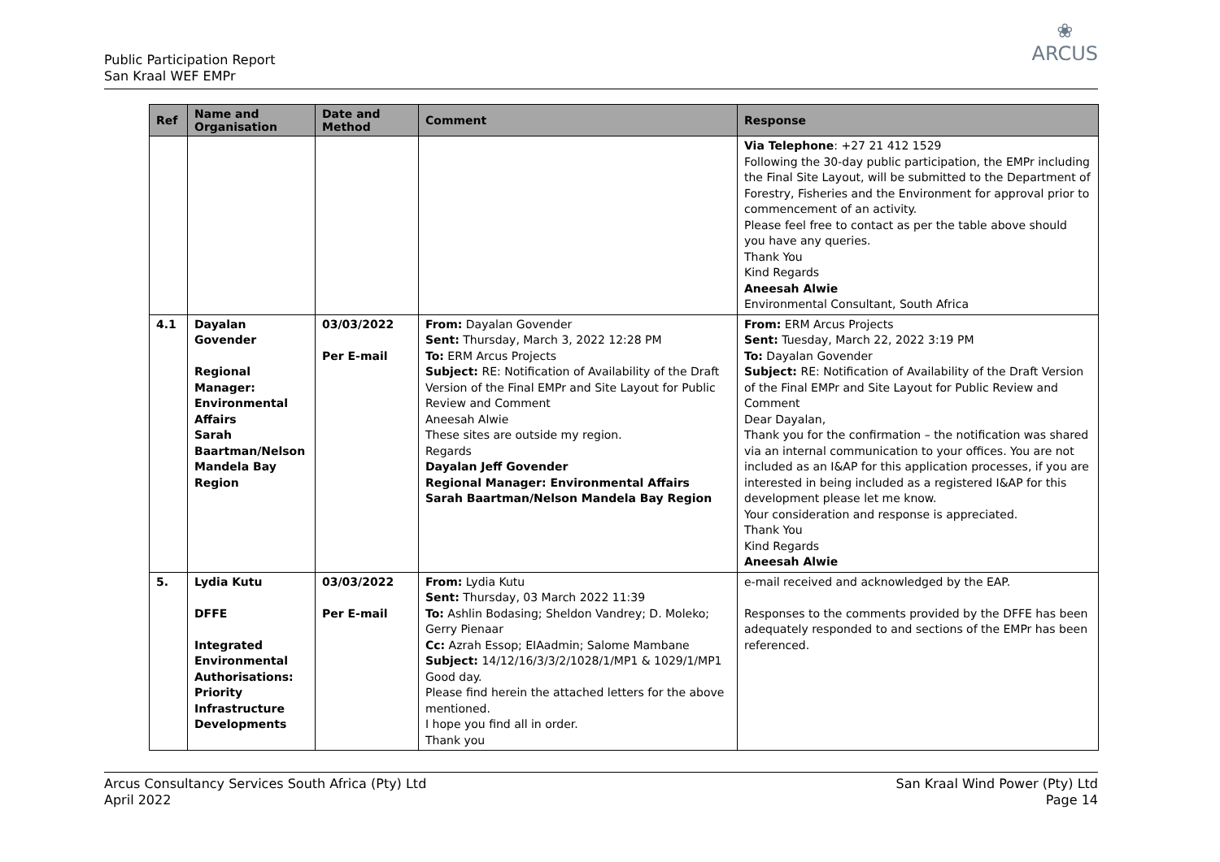Public Participation Report
San Kraal WEF EMPr
❀
ARCUS
| Ref | Name and Organisation | Date and Method | Comment | Response |
| --- | --- | --- | --- | --- |
| | | | | Via Telephone : +27 21 412 1529 Following the 30-day public participation, the EMPr including the Final Site Layout, will be submitted to the Department of Forestry, Fisheries and the Environment for approval prior to commencement of an activity. Please feel free to contact as per the table above should you have any queries. Thank You Kind Regards Aneesah Alwie Environmental Consultant, South Africa |
| 4.1 | Dayalan Govender Regional Manager: Environmental Affairs Sarah Baartman/Nelson Mandela Bay Region | 03/03/2022 Per E-mail | From: Dayalan Govender Sent: Thursday, March 3, 2022 12:28 PM To: ERM Arcus Projects Subject: RE: Notification of Availability of the Draft Version of the Final EMPr and Site Layout for Public Review and Comment Aneesah Alwie These sites are outside my region. Regards Dayalan Jeff Govender Regional Manager: Environmental Affairs Sarah Baartman/Nelson Mandela Bay Region | From: ERM Arcus Projects Sent: Tuesday, March 22, 2022 3:19 PM To: Dayalan Govender Subject: RE: Notification of Availability of the Draft Version of the Final EMPr and Site Layout for Public Review and Comment Dear Dayalan, Thank you for the confirmation – the notification was shared via an internal communication to your offices. You are not included as an I&AP for this application processes, if you are interested in being included as a registered I&AP for this development please let me know. Your consideration and response is appreciated. Thank You Kind Regards Aneesah Alwie |
| 5. | Lydia Kutu DFFE Integrated Environmental Authorisations: Priority Infrastructure Developments | 03/03/2022 Per E-mail | From: Lydia Kutu Sent: Thursday, 03 March 2022 11:39 To: Ashlin Bodasing; Sheldon Vandrey; D. Moleko; Gerry Pienaar Cc: Azrah Essop; EIAadmin; Salome Mambane Subject: 14/12/16/3/3/2/1028/1/MP1 & 1029/1/MP1 Good day. Please find herein the attached letters for the above mentioned. I hope you find all in order. Thank you | e-mail received and acknowledged by the EAP. Responses to the comments provided by the DFFE has been adequately responded to and sections of the EMPr has been referenced. |
Arcus Consultancy Services South Africa (Pty) Ltd
April 2022
San Kraal Wind Power (Pty) Ltd
Page 14